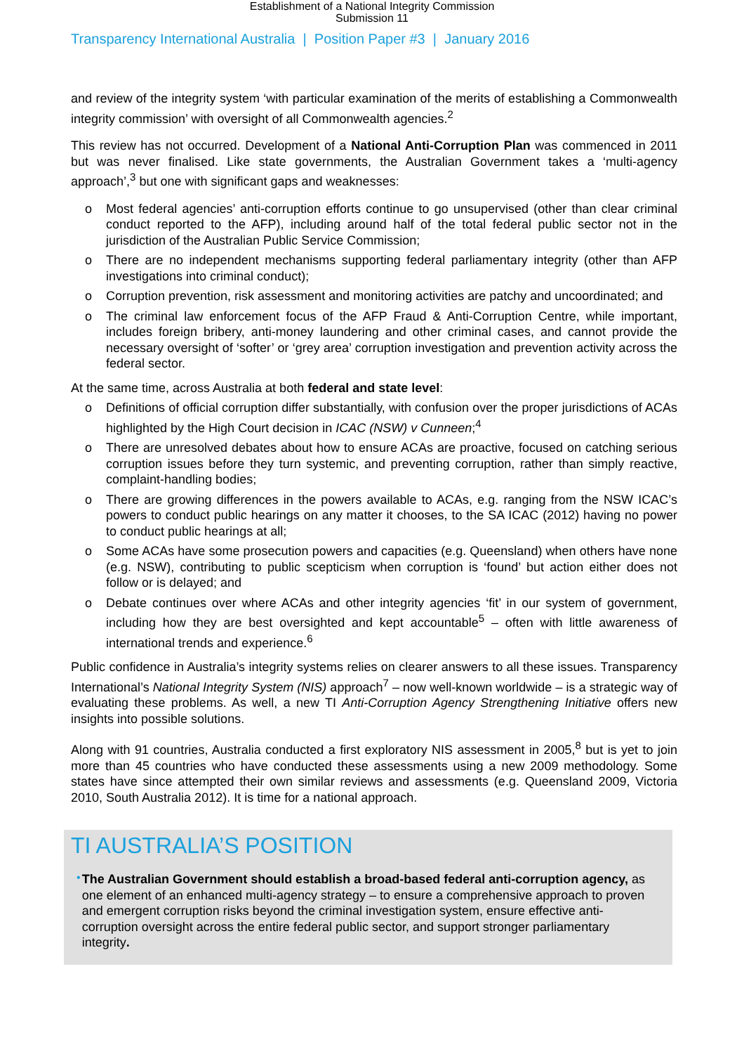Establishment of a National Integrity Commission
Submission 11
Transparency International Australia | Position Paper #3 | January 2016
and review of the integrity system ‘with particular examination of the merits of establishing a Commonwealth integrity commission’ with oversight of all Commonwealth agencies.<sup>2</sup>
This review has not occurred. Development of a National Anti-Corruption Plan was commenced in 2011 but was never finalised. Like state governments, the Australian Government takes a ‘multi-agency approach’,<sup>3</sup> but one with significant gaps and weaknesses:
o Most federal agencies’ anti-corruption efforts continue to go unsupervised (other than clear criminal conduct reported to the AFP), including around half of the total federal public sector not in the jurisdiction of the Australian Public Service Commission;
o There are no independent mechanisms supporting federal parliamentary integrity (other than AFP investigations into criminal conduct);
o Corruption prevention, risk assessment and monitoring activities are patchy and uncoordinated; and
o The criminal law enforcement focus of the AFP Fraud & Anti-Corruption Centre, while important, includes foreign bribery, anti-money laundering and other criminal cases, and cannot provide the necessary oversight of ‘softer’ or ‘grey area’ corruption investigation and prevention activity across the federal sector.
At the same time, across Australia at both federal and state level:
o Definitions of official corruption differ substantially, with confusion over the proper jurisdictions of ACAs highlighted by the High Court decision in ICAC (NSW) v Cunneen;<sup>4</sup>
o There are unresolved debates about how to ensure ACAs are proactive, focused on catching serious corruption issues before they turn systemic, and preventing corruption, rather than simply reactive, complaint-handling bodies;
o There are growing differences in the powers available to ACAs, e.g. ranging from the NSW ICAC’s powers to conduct public hearings on any matter it chooses, to the SA ICAC (2012) having no power to conduct public hearings at all;
o Some ACAs have some prosecution powers and capacities (e.g. Queensland) when others have none (e.g. NSW), contributing to public scepticism when corruption is ‘found’ but action either does not follow or is delayed; and
o Debate continues over where ACAs and other integrity agencies ‘fit’ in our system of government, including how they are best oversighted and kept accountable<sup>5</sup> – often with little awareness of international trends and experience.<sup>6</sup>
Public confidence in Australia’s integrity systems relies on clearer answers to all these issues. Transparency International’s National Integrity System (NIS) approach<sup>7</sup> – now well-known worldwide – is a strategic way of evaluating these problems. As well, a new TI Anti-Corruption Agency Strengthening Initiative offers new insights into possible solutions.
Along with 91 countries, Australia conducted a first exploratory NIS assessment in 2005,<sup>8</sup> but is yet to join more than 45 countries who have conducted these assessments using a new 2009 methodology. Some states have since attempted their own similar reviews and assessments (e.g. Queensland 2009, Victoria 2010, South Australia 2012). It is time for a national approach.
TI AUSTRALIA’S POSITION
• The Australian Government should establish a broad-based federal anti-corruption agency, as one element of an enhanced multi-agency strategy – to ensure a comprehensive approach to proven and emergent corruption risks beyond the criminal investigation system, ensure effective anti-corruption oversight across the entire federal public sector, and support stronger parliamentary integrity.